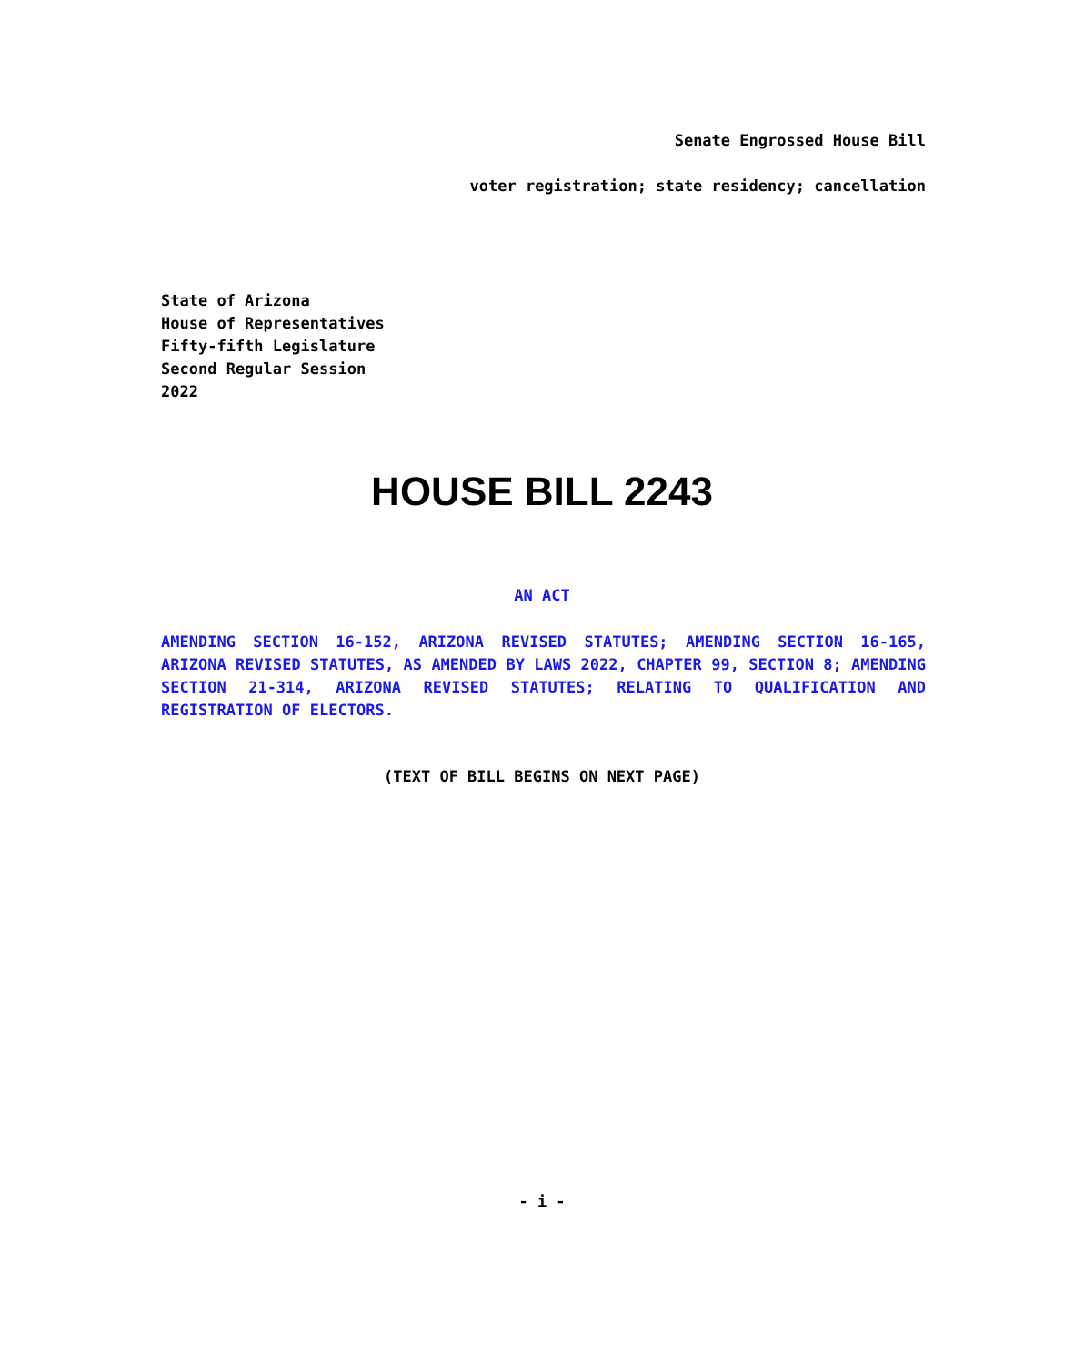Senate Engrossed House Bill
voter registration; state residency; cancellation
State of Arizona
House of Representatives
Fifty-fifth Legislature
Second Regular Session
2022
HOUSE BILL 2243
AN ACT
AMENDING SECTION 16-152, ARIZONA REVISED STATUTES; AMENDING SECTION 16-165, ARIZONA REVISED STATUTES, AS AMENDED BY LAWS 2022, CHAPTER 99, SECTION 8; AMENDING SECTION 21-314, ARIZONA REVISED STATUTES; RELATING TO QUALIFICATION AND REGISTRATION OF ELECTORS.
(TEXT OF BILL BEGINS ON NEXT PAGE)
- i -